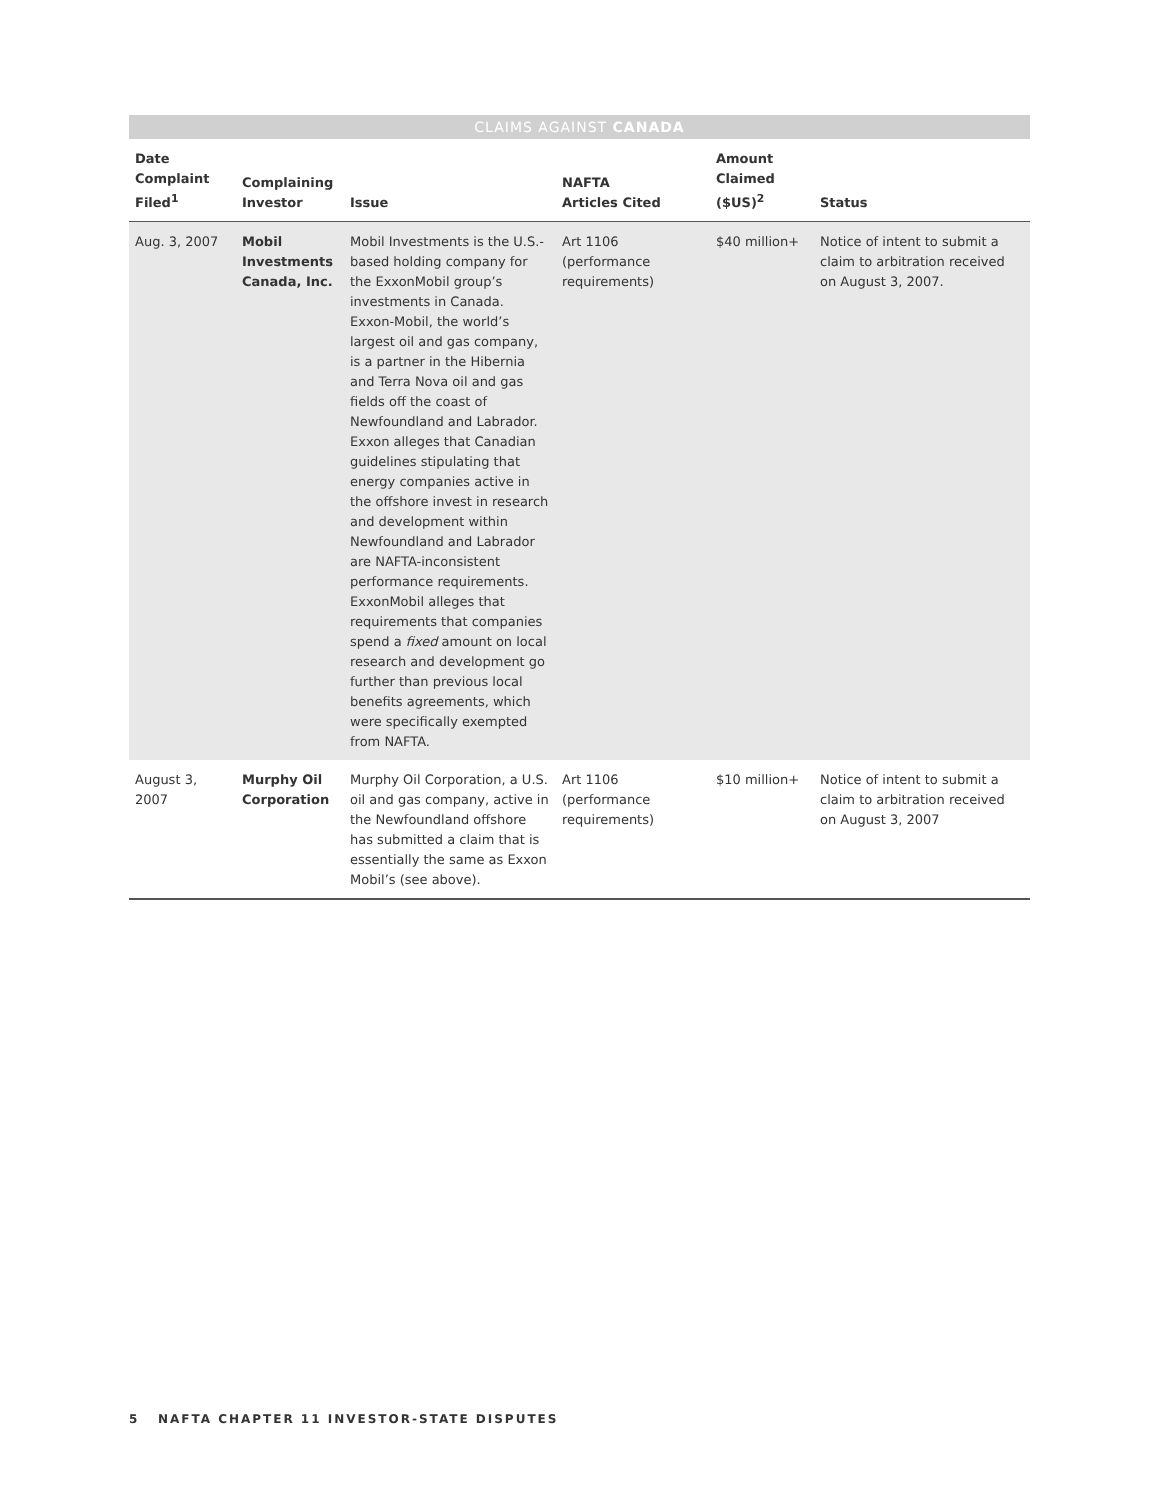CLAIMS AGAINST CANADA
| Date Complaint Filed<sup>1</sup> | Complaining Investor | Issue | NAFTA Articles Cited | Amount Claimed ($US)<sup>2</sup> | Status |
| --- | --- | --- | --- | --- | --- |
| Aug. 3, 2007 | Mobil Investments Canada, Inc. | Mobil Investments is the U.S.-based holding company for the ExxonMobil group’s investments in Canada. Exxon-Mobil, the world’s largest oil and gas company, is a partner in the Hibernia and Terra Nova oil and gas fields off the coast of Newfoundland and Labrador. Exxon alleges that Canadian guidelines stipulating that energy companies active in the offshore invest in research and development within Newfoundland and Labrador are NAFTA-inconsistent performance requirements. ExxonMobil alleges that requirements that companies spend a fixed amount on local research and development go further than previous local benefits agreements, which were specifically exempted from NAFTA. | Art 1106 (performance requirements) | $40 million+ | Notice of intent to submit a claim to arbitration received on August 3, 2007. |
| August 3, 2007 | Murphy Oil Corporation | Murphy Oil Corporation, a U.S. oil and gas company, active in the Newfoundland offshore has submitted a claim that is essentially the same as Exxon Mobil’s (see above). | Art 1106 (performance requirements) | $10 million+ | Notice of intent to submit a claim to arbitration received on August 3, 2007 |
5 NAFTA CHAPTER 11 INVESTOR-STATE DISPUTES